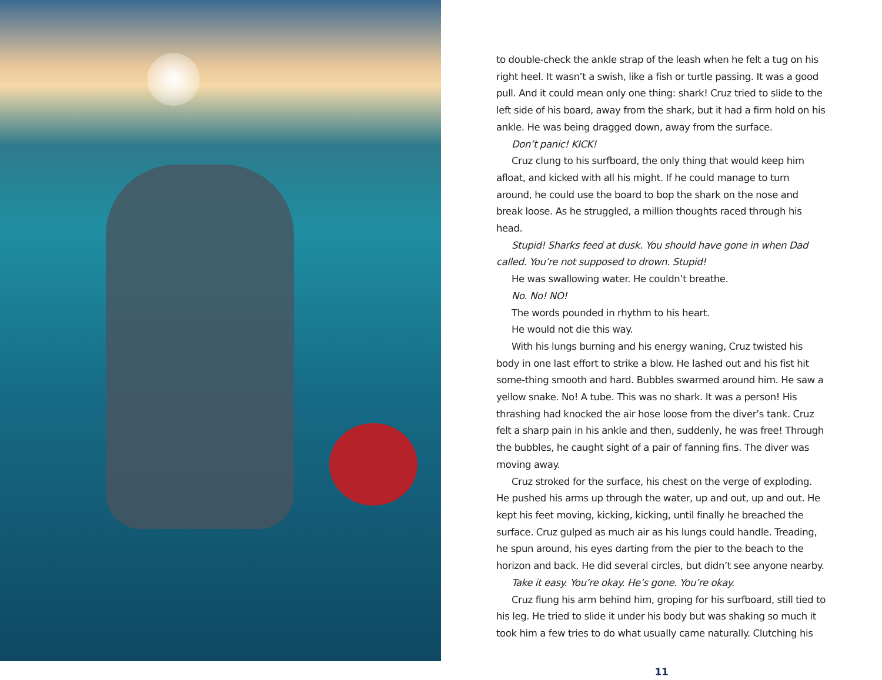to double-check the ankle strap of the leash when he felt a tug on his right heel. It wasn’t a swish, like a fish or turtle passing. It was a good pull. And it could mean only one thing: shark! Cruz tried to slide to the left side of his board, away from the shark, but it had a firm hold on his ankle. He was being dragged down, away from the surface.
Don’t panic! KICK!
Cruz clung to his surfboard, the only thing that would keep him afloat, and kicked with all his might. If he could manage to turn around, he could use the board to bop the shark on the nose and break loose. As he struggled, a million thoughts raced through his head.
Stupid! Sharks feed at dusk. You should have gone in when Dad called. You’re not supposed to drown. Stupid!
He was swallowing water. He couldn’t breathe.
No. No! NO!
The words pounded in rhythm to his heart.
He would not die this way.
With his lungs burning and his energy waning, Cruz twisted his body in one last effort to strike a blow. He lashed out and his fist hit some-thing smooth and hard. Bubbles swarmed around him. He saw a yellow snake. No! A tube. This was no shark. It was a person! His thrashing had knocked the air hose loose from the diver’s tank. Cruz felt a sharp pain in his ankle and then, suddenly, he was free! Through the bubbles, he caught sight of a pair of fanning fins. The diver was moving away.
Cruz stroked for the surface, his chest on the verge of exploding. He pushed his arms up through the water, up and out, up and out. He kept his feet moving, kicking, kicking, until finally he breached the surface. Cruz gulped as much air as his lungs could handle. Treading, he spun around, his eyes darting from the pier to the beach to the horizon and back. He did several circles, but didn’t see anyone nearby.
Take it easy. You’re okay. He’s gone. You’re okay.
Cruz flung his arm behind him, groping for his surfboard, still tied to his leg. He tried to slide it under his body but was shaking so much it took him a few tries to do what usually came naturally. Clutching his
11